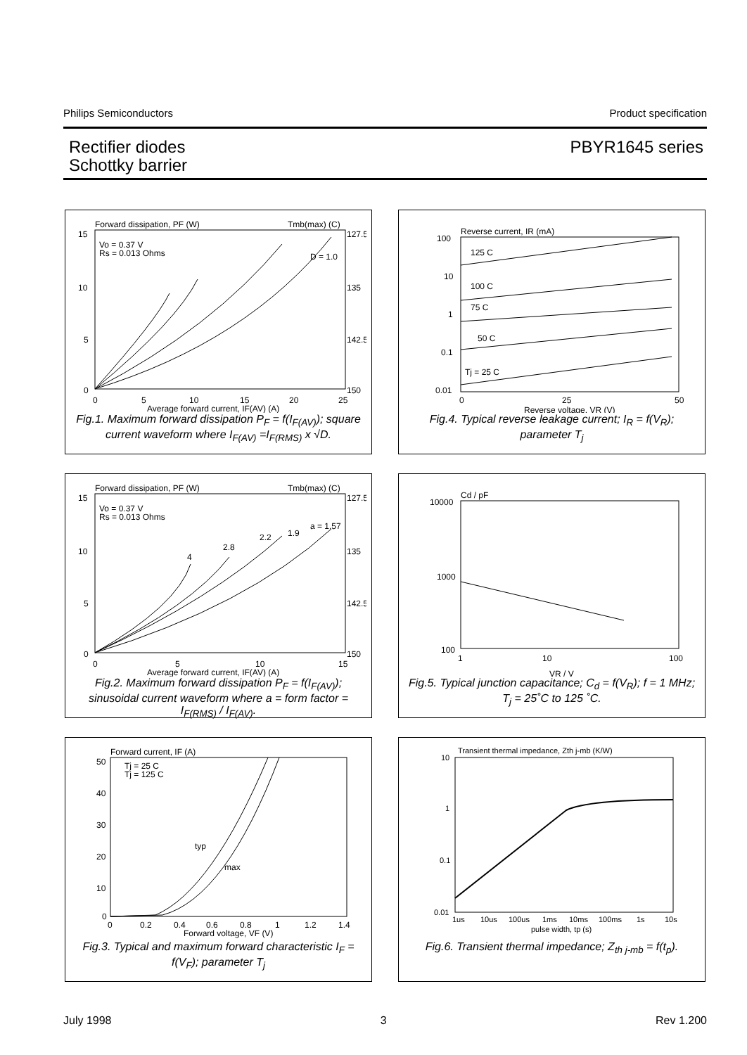Philips Semiconductors Product specification
Rectifier diodes
Schottky barrier
PBYR1645 series
Forward dissipation, PF (W)
Tmb(max) (C)
15
10
5
0
127.5
135
142.5
150
Vo = 0.37 V
Rs = 0.013 Ohms
D = 1.0
0
5
10
15
20
25
Average forward current, IF(AV) (A)
Fig.1. Maximum forward dissipation P<sub>F</sub> = f(I<sub>F(AV)</sub>); square current waveform where I<sub>F(AV)</sub> =I<sub>F(RMS)</sub> x √D.
Reverse current, IR (mA)
100
10
1
0.1
0.01
125 C
100 C
75 C
50 C
Tj = 25 C
0
25
50
Reverse voltage, VR (V)
Fig.4. Typical reverse leakage current; I<sub>R</sub> = f(V<sub>R</sub>); parameter T<sub>j</sub>
Forward dissipation, PF (W)
Tmb(max) (C)
15
10
5
0
127.5
135
142.5
150
Vo = 0.37 V
Rs = 0.013 Ohms
a = 1.57
1.9
2.2
2.8
4
0
5
10
15
Average forward current, IF(AV) (A)
Fig.2. Maximum forward dissipation P<sub>F</sub> = f(I<sub>F(AV)</sub>); sinusoidal current waveform where a = form factor = I<sub>F(RMS)</sub> / I<sub>F(AV)</sub>.
Cd / pF
10000
1000
100
1
10
100
VR / V
Fig.5. Typical junction capacitance; C<sub>d</sub> = f(V<sub>R</sub>); f = 1 MHz; T<sub>j</sub> = 25˚C to 125 ˚C.
Forward current, IF (A)
50
40
30
20
10
0
Tj = 25 C
Tj = 125 C
typ
max
0
0.2
0.4
0.6
0.8
1
1.2
1.4
Forward voltage, VF (V)
Fig.3. Typical and maximum forward characteristic I<sub>F</sub> = f(V<sub>F</sub>); parameter T<sub>j</sub>
Transient thermal impedance, Zth j-mb (K/W)
10
1
0.1
0.01
1us
10us
100us
1ms
10ms
100ms
1s
10s
pulse width, tp (s)
Fig.6. Transient thermal impedance; Z<sub>th j-mb</sub> = f(t<sub>p</sub>).
July 1998 3 Rev 1.200